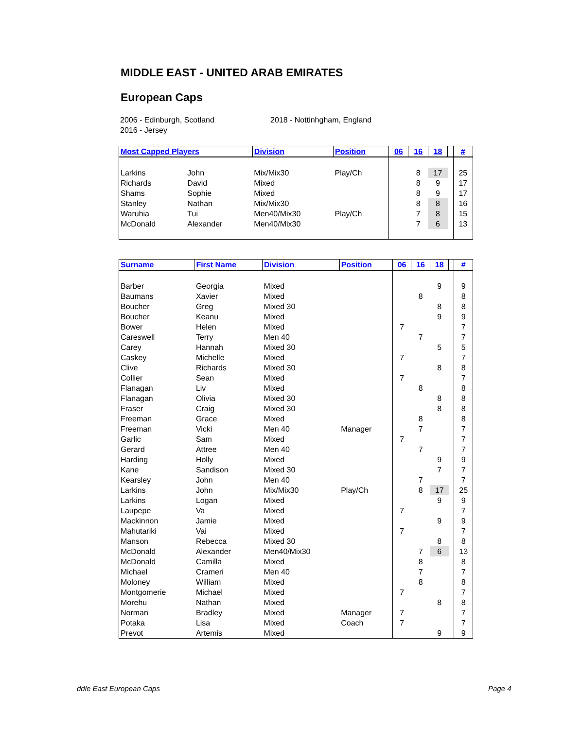MIDDLE EAST - UNITED ARAB EMIRATES
European Caps
2006 - Edinburgh, Scotland
2016 - Jersey
2018 - Nottinhgham, England
| Most Capped Players | | Division | Position | 06 | 16 | 18 | | # |
| --- | --- | --- | --- | --- | --- | --- | --- | --- |
| Larkins | John | Mix/Mix30 | Play/Ch | | 8 | 17 | | 25 |
| Richards | David | Mixed | | | 8 | 9 | | 17 |
| Shams | Sophie | Mixed | | | 8 | 9 | | 17 |
| Stanley | Nathan | Mix/Mix30 | | | 8 | 8 | | 16 |
| Waruhia | Tui | Men40/Mix30 | Play/Ch | | 7 | 8 | | 15 |
| McDonald | Alexander | Men40/Mix30 | | | 7 | 6 | | 13 |
| Surname | First Name | Division | Position | 06 | 16 | 18 | | # |
| --- | --- | --- | --- | --- | --- | --- | --- | --- |
| Barber | Georgia | Mixed | | | | 9 | | 9 |
| Baumans | Xavier | Mixed | | | 8 | | | 8 |
| Boucher | Greg | Mixed 30 | | | | 8 | | 8 |
| Boucher | Keanu | Mixed | | | | 9 | | 9 |
| Bower | Helen | Mixed | | 7 | | | | 7 |
| Careswell | Terry | Men 40 | | | 7 | | | 7 |
| Carey | Hannah | Mixed 30 | | | | 5 | | 5 |
| Caskey | Michelle | Mixed | | 7 | | | | 7 |
| Clive | Richards | Mixed 30 | | | | 8 | | 8 |
| Collier | Sean | Mixed | | 7 | | | | 7 |
| Flanagan | Liv | Mixed | | | 8 | | | 8 |
| Flanagan | Olivia | Mixed 30 | | | | 8 | | 8 |
| Fraser | Craig | Mixed 30 | | | | 8 | | 8 |
| Freeman | Grace | Mixed | | | 8 | | | 8 |
| Freeman | Vicki | Men 40 | Manager | | 7 | | | 7 |
| Garlic | Sam | Mixed | | 7 | | | | 7 |
| Gerard | Attree | Men 40 | | | 7 | | | 7 |
| Harding | Holly | Mixed | | | | 9 | | 9 |
| Kane | Sandison | Mixed 30 | | | | 7 | | 7 |
| Kearsley | John | Men 40 | | | 7 | | | 7 |
| Larkins | John | Mix/Mix30 | Play/Ch | | 8 | 17 | | 25 |
| Larkins | Logan | Mixed | | | | 9 | | 9 |
| Laupepe | Va | Mixed | | 7 | | | | 7 |
| Mackinnon | Jamie | Mixed | | | | 9 | | 9 |
| Mahutariki | Vai | Mixed | | 7 | | | | 7 |
| Manson | Rebecca | Mixed 30 | | | | 8 | | 8 |
| McDonald | Alexander | Men40/Mix30 | | | 7 | 6 | | 13 |
| McDonald | Camilla | Mixed | | | 8 | | | 8 |
| Michael | Crameri | Men 40 | | | 7 | | | 7 |
| Moloney | William | Mixed | | | 8 | | | 8 |
| Montgomerie | Michael | Mixed | | 7 | | | | 7 |
| Morehu | Nathan | Mixed | | | | 8 | | 8 |
| Norman | Bradley | Mixed | Manager | 7 | | | | 7 |
| Potaka | Lisa | Mixed | Coach | 7 | | | | 7 |
| Prevot | Artemis | Mixed | | | | 9 | | 9 |
ddle East European Caps Page 4